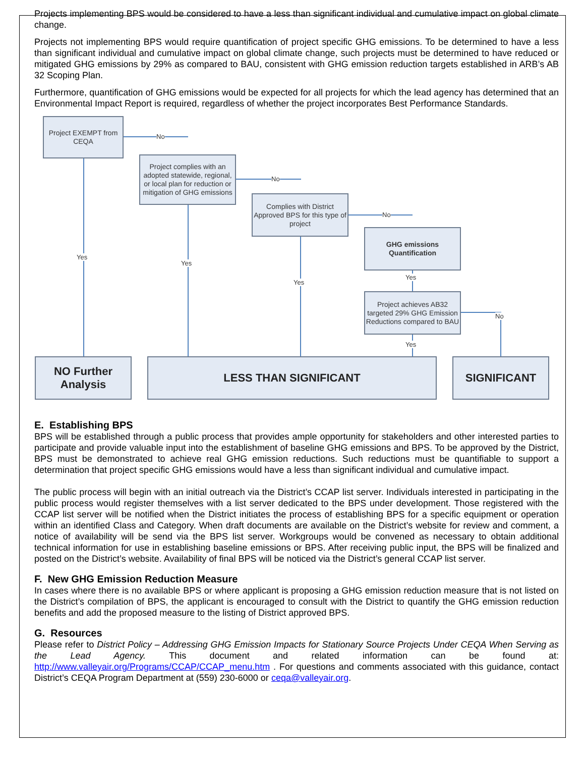Projects implementing BPS would be considered to have a less than significant individual and cumulative impact on global climate change.
Projects not implementing BPS would require quantification of project specific GHG emissions. To be determined to have a less than significant individual and cumulative impact on global climate change, such projects must be determined to have reduced or mitigated GHG emissions by 29% as compared to BAU, consistent with GHG emission reduction targets established in ARB’s AB 32 Scoping Plan.
Furthermore, quantification of GHG emissions would be expected for all projects for which the lead agency has determined that an Environmental Impact Report is required, regardless of whether the project incorporates Best Performance Standards.
Project EXEMPT from CEQA
No
Project complies with an adopted statewide, regional, or local plan for reduction or mitigation of GHG emissions
No
Complies with District Approved BPS for this type of project
No
GHG emissions Quantification
Yes
Yes
Yes
Yes
Project achieves AB32 targeted 29% GHG Emission Reductions compared to BAU
No
Yes
NO Further Analysis
LESS THAN SIGNIFICANT SIGNIFICANT
E. Establishing BPS
BPS will be established through a public process that provides ample opportunity for stakeholders and other interested parties to participate and provide valuable input into the establishment of baseline GHG emissions and BPS. To be approved by the District, BPS must be demonstrated to achieve real GHG emission reductions. Such reductions must be quantifiable to support a determination that project specific GHG emissions would have a less than significant individual and cumulative impact.
The public process will begin with an initial outreach via the District’s CCAP list server. Individuals interested in participating in the public process would register themselves with a list server dedicated to the BPS under development. Those registered with the CCAP list server will be notified when the District initiates the process of establishing BPS for a specific equipment or operation within an identified Class and Category. When draft documents are available on the District’s website for review and comment, a notice of availability will be send via the BPS list server. Workgroups would be convened as necessary to obtain additional technical information for use in establishing baseline emissions or BPS. After receiving public input, the BPS will be finalized and posted on the District’s website. Availability of final BPS will be noticed via the District’s general CCAP list server.
F. New GHG Emission Reduction Measure
In cases where there is no available BPS or where applicant is proposing a GHG emission reduction measure that is not listed on the District’s compilation of BPS, the applicant is encouraged to consult with the District to quantify the GHG emission reduction benefits and add the proposed measure to the listing of District approved BPS.
G. Resources
Please refer to District Policy – Addressing GHG Emission Impacts for Stationary Source Projects Under CEQA When Serving as the Lead Agency. This document and related information can be found at: http://www.valleyair.org/Programs/CCAP/CCAP_menu.htm . For questions and comments associated with this guidance, contact District’s CEQA Program Department at (559) 230-6000 or ceqa@valleyair.org.